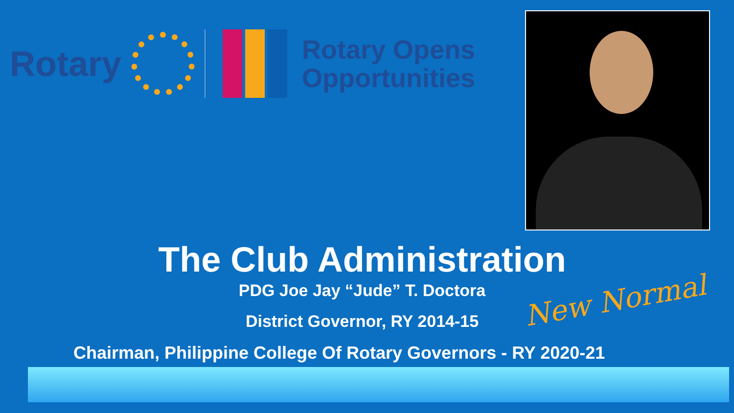Rotary
Rotary Opens
Opportunities
The Club Administration
PDG Joe Jay “Jude” T. Doctora
District Governor, RY 2014-15
Chairman, Philippine College Of Rotary Governors - RY 2020-21
New Normal